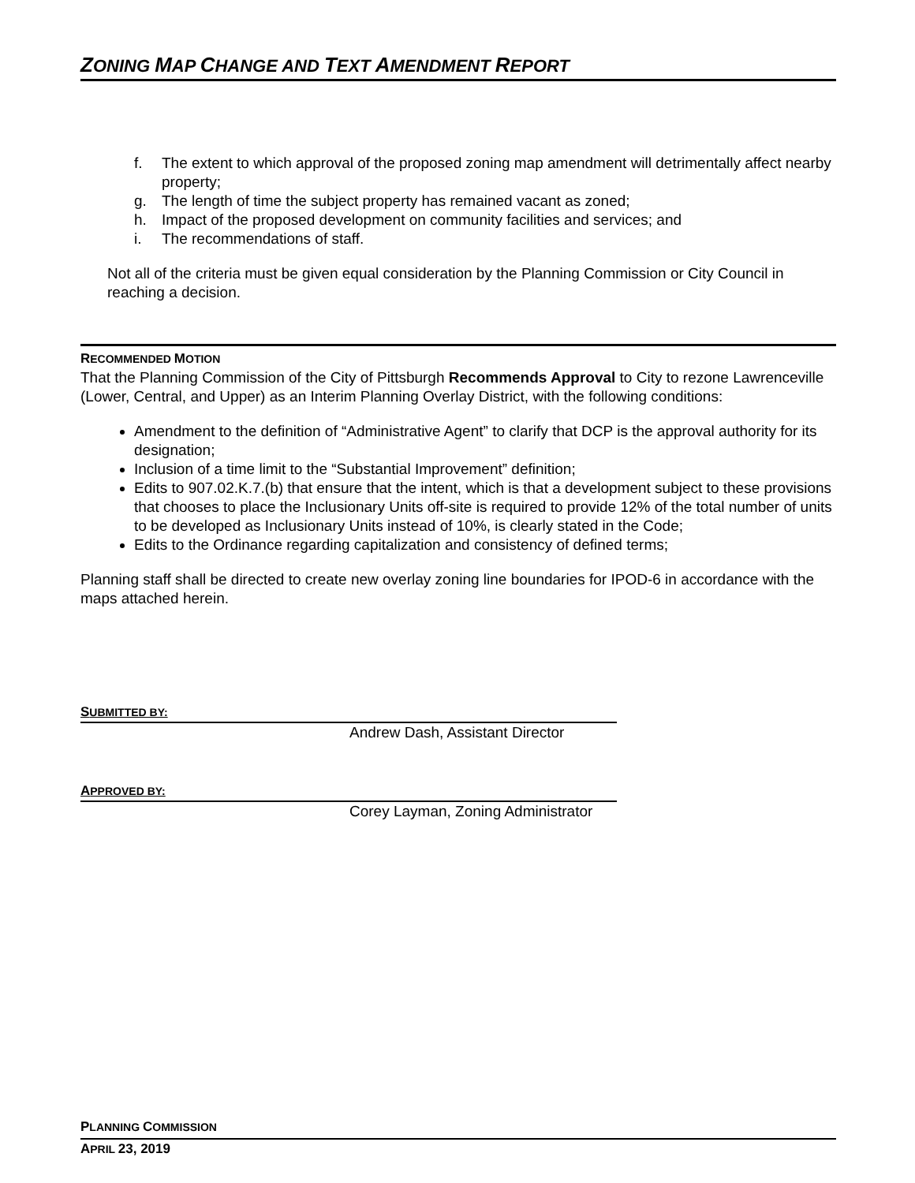ZONING MAP CHANGE AND TEXT AMENDMENT REPORT
f. The extent to which approval of the proposed zoning map amendment will detrimentally affect nearby property;
g. The length of time the subject property has remained vacant as zoned;
h. Impact of the proposed development on community facilities and services; and
i. The recommendations of staff.
Not all of the criteria must be given equal consideration by the Planning Commission or City Council in reaching a decision.
RECOMMENDED MOTION
That the Planning Commission of the City of Pittsburgh Recommends Approval to City to rezone Lawrenceville (Lower, Central, and Upper) as an Interim Planning Overlay District, with the following conditions:
Amendment to the definition of “Administrative Agent” to clarify that DCP is the approval authority for its designation;
Inclusion of a time limit to the “Substantial Improvement” definition;
Edits to 907.02.K.7.(b) that ensure that the intent, which is that a development subject to these provisions that chooses to place the Inclusionary Units off-site is required to provide 12% of the total number of units to be developed as Inclusionary Units instead of 10%, is clearly stated in the Code;
Edits to the Ordinance regarding capitalization and consistency of defined terms;
Planning staff shall be directed to create new overlay zoning line boundaries for IPOD-6 in accordance with the maps attached herein.
SUBMITTED BY:
Andrew Dash, Assistant Director
APPROVED BY:
Corey Layman, Zoning Administrator
PLANNING COMMISSION
APRIL 23, 2019